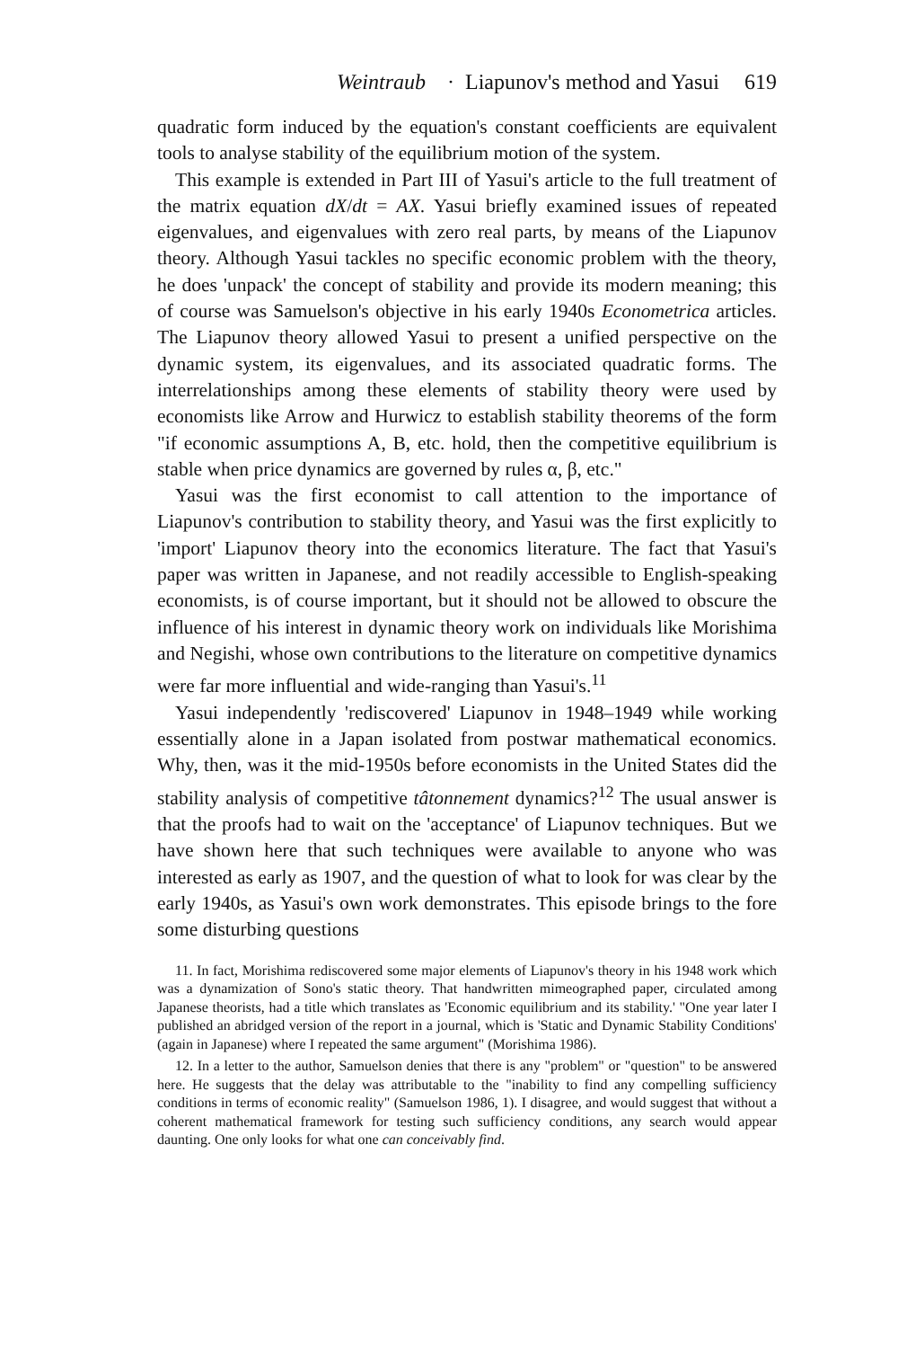Weintraub · Liapunov's method and Yasui 619
quadratic form induced by the equation's constant coefficients are equivalent tools to analyse stability of the equilibrium motion of the system.
This example is extended in Part III of Yasui's article to the full treatment of the matrix equation dX/dt = AX. Yasui briefly examined issues of repeated eigenvalues, and eigenvalues with zero real parts, by means of the Liapunov theory. Although Yasui tackles no specific economic problem with the theory, he does 'unpack' the concept of stability and provide its modern meaning; this of course was Samuelson's objective in his early 1940s Econometrica articles. The Liapunov theory allowed Yasui to present a unified perspective on the dynamic system, its eigenvalues, and its associated quadratic forms. The interrelationships among these elements of stability theory were used by economists like Arrow and Hurwicz to establish stability theorems of the form "if economic assumptions A, B, etc. hold, then the competitive equilibrium is stable when price dynamics are governed by rules α, β, etc."
Yasui was the first economist to call attention to the importance of Liapunov's contribution to stability theory, and Yasui was the first explicitly to 'import' Liapunov theory into the economics literature. The fact that Yasui's paper was written in Japanese, and not readily accessible to English-speaking economists, is of course important, but it should not be allowed to obscure the influence of his interest in dynamic theory work on individuals like Morishima and Negishi, whose own contributions to the literature on competitive dynamics were far more influential and wide-ranging than Yasui's.<sup>11</sup>
Yasui independently 'rediscovered' Liapunov in 1948–1949 while working essentially alone in a Japan isolated from postwar mathematical economics. Why, then, was it the mid-1950s before economists in the United States did the stability analysis of competitive tâtonnement dynamics?<sup>12</sup> The usual answer is that the proofs had to wait on the 'acceptance' of Liapunov techniques. But we have shown here that such techniques were available to anyone who was interested as early as 1907, and the question of what to look for was clear by the early 1940s, as Yasui's own work demonstrates. This episode brings to the fore some disturbing questions
11. In fact, Morishima rediscovered some major elements of Liapunov's theory in his 1948 work which was a dynamization of Sono's static theory. That handwritten mimeographed paper, circulated among Japanese theorists, had a title which translates as 'Economic equilibrium and its stability.' "One year later I published an abridged version of the report in a journal, which is 'Static and Dynamic Stability Conditions' (again in Japanese) where I repeated the same argument" (Morishima 1986).
12. In a letter to the author, Samuelson denies that there is any "problem" or "question" to be answered here. He suggests that the delay was attributable to the "inability to find any compelling sufficiency conditions in terms of economic reality" (Samuelson 1986, 1). I disagree, and would suggest that without a coherent mathematical framework for testing such sufficiency conditions, any search would appear daunting. One only looks for what one can conceivably find.